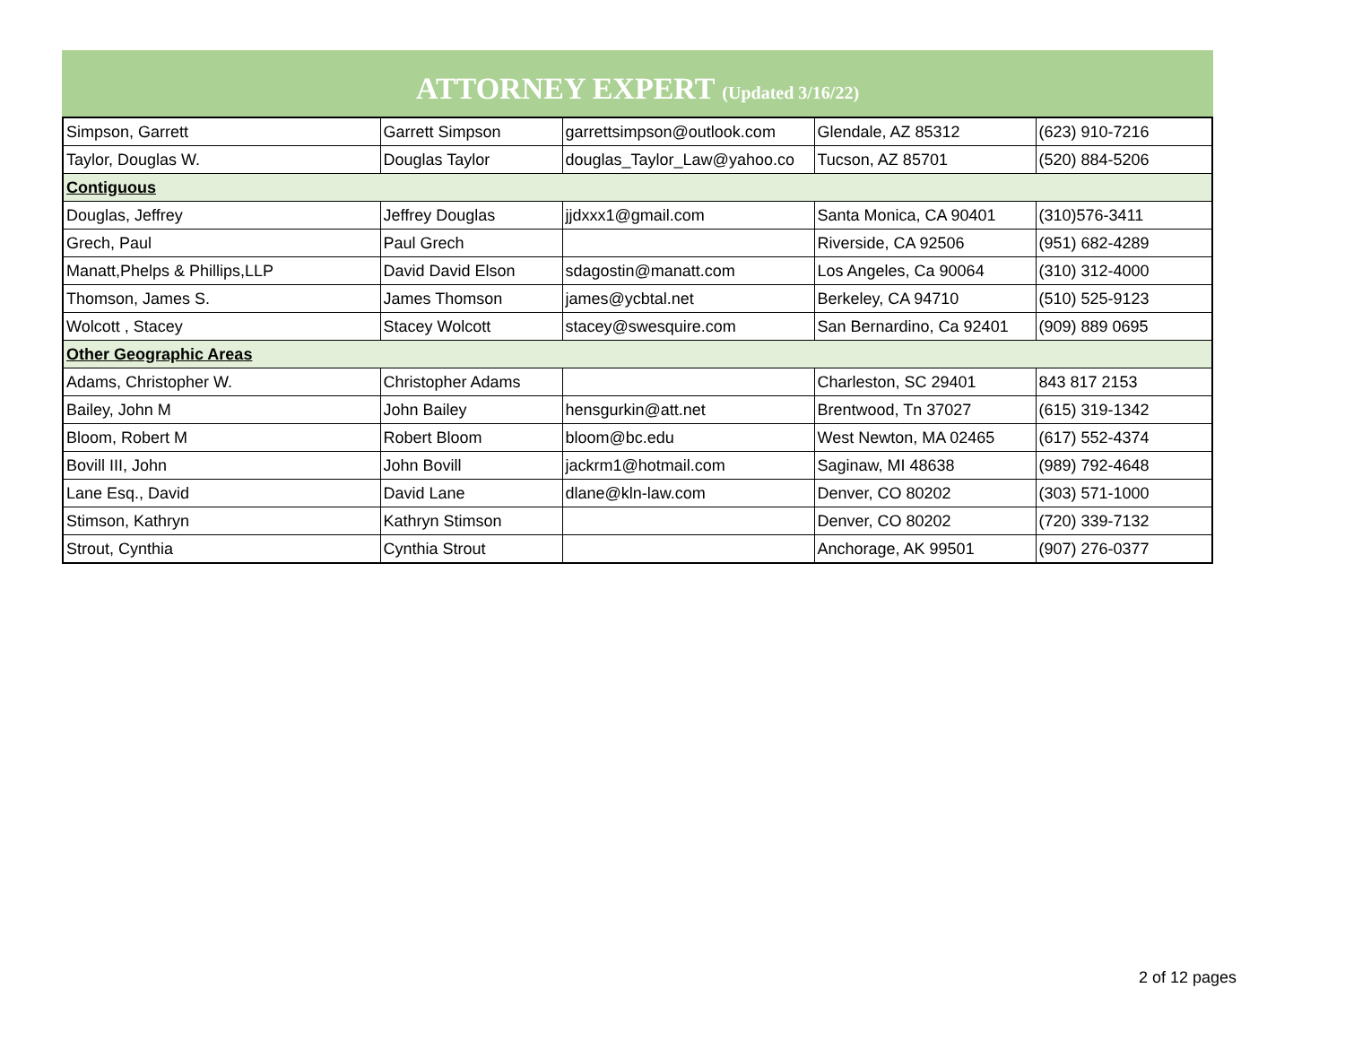ATTORNEY EXPERT (Updated 3/16/22)
| Simpson, Garrett | Garrett Simpson | garrettsimpson@outlook.com | Glendale, AZ 85312 | (623) 910-7216 |
| Taylor, Douglas W. | Douglas Taylor | douglas_Taylor_Law@yahoo.co | Tucson, AZ 85701 | (520) 884-5206 |
| Contiguous | | | | |
| Douglas, Jeffrey | Jeffrey Douglas | jjdxxx1@gmail.com | Santa Monica, CA 90401 | (310)576-3411 |
| Grech, Paul | Paul Grech | | Riverside, CA 92506 | (951) 682-4289 |
| Manatt,Phelps & Phillips,LLP | David David Elson | sdagostin@manatt.com | Los Angeles, Ca 90064 | (310) 312-4000 |
| Thomson, James S. | James Thomson | james@ycbtal.net | Berkeley, CA 94710 | (510) 525-9123 |
| Wolcott , Stacey | Stacey Wolcott | stacey@swesquire.com | San Bernardino, Ca 92401 | (909) 889 0695 |
| Other Geographic Areas | | | | |
| Adams, Christopher W. | Christopher Adams | | Charleston, SC 29401 | 843 817 2153 |
| Bailey, John M | John Bailey | hensgurkin@att.net | Brentwood, Tn 37027 | (615) 319-1342 |
| Bloom, Robert M | Robert Bloom | bloom@bc.edu | West Newton, MA 02465 | (617) 552-4374 |
| Bovill III, John | John Bovill | jackrm1@hotmail.com | Saginaw, MI 48638 | (989) 792-4648 |
| Lane Esq., David | David Lane | dlane@kln-law.com | Denver, CO 80202 | (303) 571-1000 |
| Stimson, Kathryn | Kathryn Stimson | | Denver, CO 80202 | (720) 339-7132 |
| Strout, Cynthia | Cynthia Strout | | Anchorage, AK 99501 | (907) 276-0377 |
2 of 12 pages